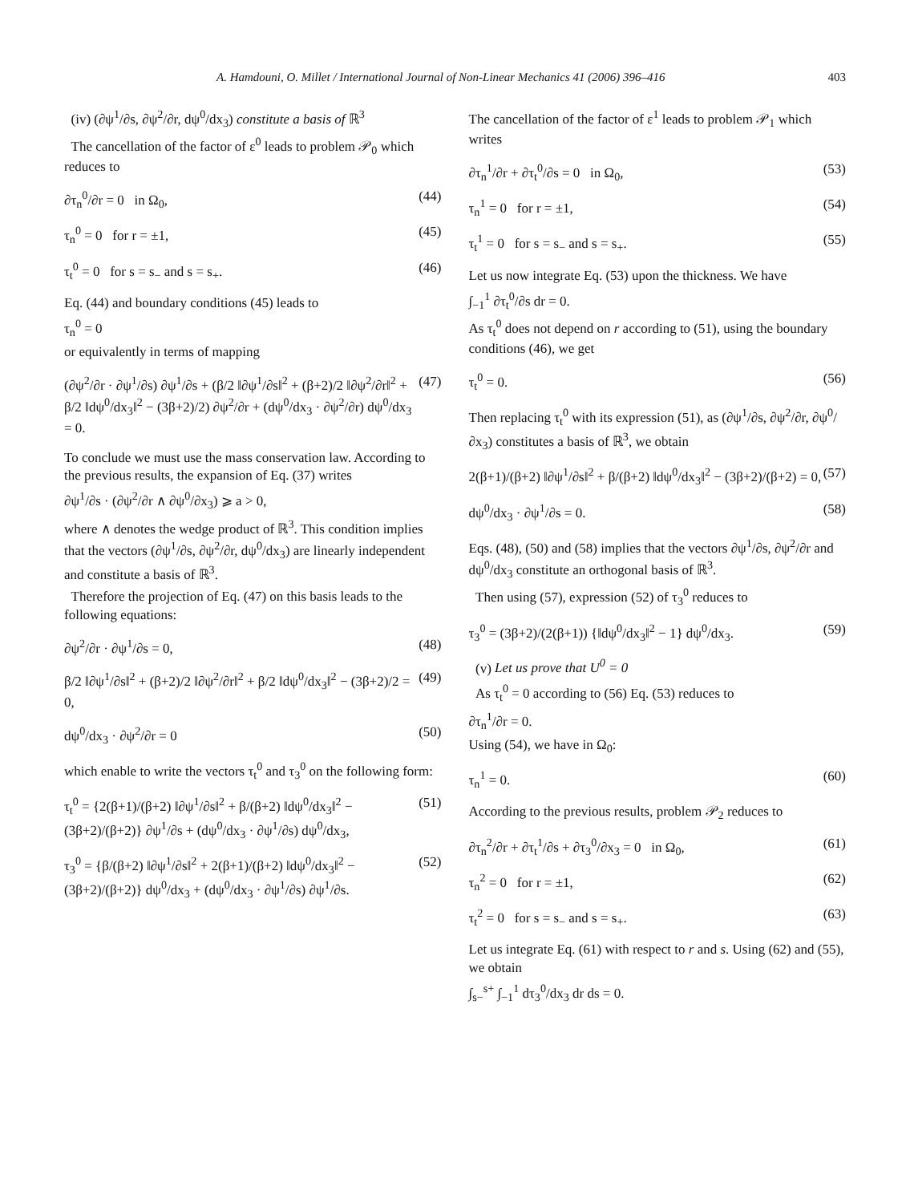A. Hamdouni, O. Millet / International Journal of Non-Linear Mechanics 41 (2006) 396–416 403
(iv) (∂ψ<sup>1</sup>/∂s, ∂ψ<sup>2</sup>/∂r, dψ<sup>0</sup>/dx<sub>3</sub>) constitute a basis of ℝ<sup>3</sup>
The cancellation of the factor of ε<sup>0</sup> leads to problem 𝒫<sub>0</sub> which reduces to
∂τ<sub>n</sub><sup>0</sup>/∂r = 0 in Ω<sub>0</sub>, (44)
τ<sub>n</sub><sup>0</sup> = 0 for r = ±1, (45)
τ<sub>t</sub><sup>0</sup> = 0 for s = s<sub>−</sub> and s = s<sub>+</sub>. (46)
Eq. (44) and boundary conditions (45) leads to
τ<sub>n</sub><sup>0</sup> = 0
or equivalently in terms of mapping
(∂ψ<sup>2</sup>/∂r · ∂ψ<sup>1</sup>/∂s) ∂ψ<sup>1</sup>/∂s + (β/2 ‖∂ψ<sup>1</sup>/∂s‖<sup>2</sup> + (β+2)/2 ‖∂ψ<sup>2</sup>/∂r‖<sup>2</sup> + β/2 ‖dψ<sup>0</sup>/dx<sub>3</sub>‖<sup>2</sup> − (3β+2)/2) ∂ψ<sup>2</sup>/∂r + (dψ<sup>0</sup>/dx<sub>3</sub> · ∂ψ<sup>2</sup>/∂r) dψ<sup>0</sup>/dx<sub>3</sub> = 0. (47)
To conclude we must use the mass conservation law. According to the previous results, the expansion of Eq. (37) writes
∂ψ<sup>1</sup>/∂s · (∂ψ<sup>2</sup>/∂r ∧ ∂ψ<sup>0</sup>/∂x<sub>3</sub>) ⩾ a > 0,
where ∧ denotes the wedge product of ℝ<sup>3</sup>. This condition implies that the vectors (∂ψ<sup>1</sup>/∂s, ∂ψ<sup>2</sup>/∂r, dψ<sup>0</sup>/dx<sub>3</sub>) are linearly independent and constitute a basis of ℝ<sup>3</sup>.
Therefore the projection of Eq. (47) on this basis leads to the following equations:
∂ψ<sup>2</sup>/∂r · ∂ψ<sup>1</sup>/∂s = 0, (48)
β/2 ‖∂ψ<sup>1</sup>/∂s‖<sup>2</sup> + (β+2)/2 ‖∂ψ<sup>2</sup>/∂r‖<sup>2</sup> + β/2 ‖dψ<sup>0</sup>/dx<sub>3</sub>‖<sup>2</sup> − (3β+2)/2 = 0, (49)
dψ<sup>0</sup>/dx<sub>3</sub> · ∂ψ<sup>2</sup>/∂r = 0 (50)
which enable to write the vectors τ<sub>t</sub><sup>0</sup> and τ<sub>3</sub><sup>0</sup> on the following form:
τ<sub>t</sub><sup>0</sup> = {2(β+1)/(β+2) ‖∂ψ<sup>1</sup>/∂s‖<sup>2</sup> + β/(β+2) ‖dψ<sup>0</sup>/dx<sub>3</sub>‖<sup>2</sup> − (3β+2)/(β+2)} ∂ψ<sup>1</sup>/∂s + (dψ<sup>0</sup>/dx<sub>3</sub> · ∂ψ<sup>1</sup>/∂s) dψ<sup>0</sup>/dx<sub>3</sub>, (51)
τ<sub>3</sub><sup>0</sup> = {β/(β+2) ‖∂ψ<sup>1</sup>/∂s‖<sup>2</sup> + 2(β+1)/(β+2) ‖dψ<sup>0</sup>/dx<sub>3</sub>‖<sup>2</sup> − (3β+2)/(β+2)} dψ<sup>0</sup>/dx<sub>3</sub> + (dψ<sup>0</sup>/dx<sub>3</sub> · ∂ψ<sup>1</sup>/∂s) ∂ψ<sup>1</sup>/∂s. (52)
The cancellation of the factor of ε<sup>1</sup> leads to problem 𝒫<sub>1</sub> which writes
∂τ<sub>n</sub><sup>1</sup>/∂r + ∂τ<sub>t</sub><sup>0</sup>/∂s = 0 in Ω<sub>0</sub>, (53)
τ<sub>n</sub><sup>1</sup> = 0 for r = ±1, (54)
τ<sub>t</sub><sup>1</sup> = 0 for s = s<sub>−</sub> and s = s<sub>+</sub>. (55)
Let us now integrate Eq. (53) upon the thickness. We have
∫<sub>−1</sub><sup>1</sup> ∂τ<sub>t</sub><sup>0</sup>/∂s dr = 0.
As τ<sub>t</sub><sup>0</sup> does not depend on r according to (51), using the boundary conditions (46), we get
τ<sub>t</sub><sup>0</sup> = 0. (56)
Then replacing τ<sub>t</sub><sup>0</sup> with its expression (51), as (∂ψ<sup>1</sup>/∂s, ∂ψ<sup>2</sup>/∂r, ∂ψ<sup>0</sup>/∂x<sub>3</sub>) constitutes a basis of ℝ<sup>3</sup>, we obtain
2(β+1)/(β+2) ‖∂ψ<sup>1</sup>/∂s‖<sup>2</sup> + β/(β+2) ‖dψ<sup>0</sup>/dx<sub>3</sub>‖<sup>2</sup> − (3β+2)/(β+2) = 0, (57)
dψ<sup>0</sup>/dx<sub>3</sub> · ∂ψ<sup>1</sup>/∂s = 0. (58)
Eqs. (48), (50) and (58) implies that the vectors ∂ψ<sup>1</sup>/∂s, ∂ψ<sup>2</sup>/∂r and dψ<sup>0</sup>/dx<sub>3</sub> constitute an orthogonal basis of ℝ<sup>3</sup>.
Then using (57), expression (52) of τ<sub>3</sub><sup>0</sup> reduces to
τ<sub>3</sub><sup>0</sup> = (3β+2)/(2(β+1)) {‖dψ<sup>0</sup>/dx<sub>3</sub>‖<sup>2</sup> − 1} dψ<sup>0</sup>/dx<sub>3</sub>. (59)
(v) Let us prove that U<sup>0</sup> = 0
As τ<sub>t</sub><sup>0</sup> = 0 according to (56) Eq. (53) reduces to
∂τ<sub>n</sub><sup>1</sup>/∂r = 0.
Using (54), we have in Ω<sub>0</sub>:
τ<sub>n</sub><sup>1</sup> = 0. (60)
According to the previous results, problem 𝒫<sub>2</sub> reduces to
∂τ<sub>n</sub><sup>2</sup>/∂r + ∂τ<sub>t</sub><sup>1</sup>/∂s + ∂τ<sub>3</sub><sup>0</sup>/∂x<sub>3</sub> = 0 in Ω<sub>0</sub>, (61)
τ<sub>n</sub><sup>2</sup> = 0 for r = ±1, (62)
τ<sub>t</sub><sup>2</sup> = 0 for s = s<sub>−</sub> and s = s<sub>+</sub>. (63)
Let us integrate Eq. (61) with respect to r and s. Using (62) and (55), we obtain
∫<sub>s−</sub><sup>s+</sup> ∫<sub>−1</sub><sup>1</sup> dτ<sub>3</sub><sup>0</sup>/dx<sub>3</sub> dr ds = 0.